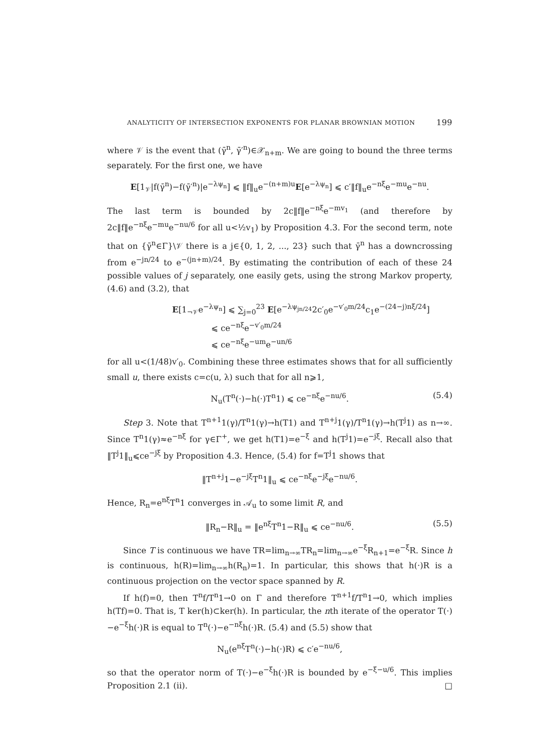ANALYTICITY OF INTERSECTION EXPONENTS FOR PLANAR BROWNIAN MOTION 199
where 𝒱 is the event that (γ̄<sup>n</sup>, γ̄′<sup>n</sup>)∈𝒳<sub>n+m</sub>. We are going to bound the three terms separately. For the first one, we have
E[1<sub>𝒱</sub>|f(γ̄<sup>n</sup>)−f(γ̄′<sup>n</sup>)|e<sup>−λψ<sub>n</sub></sup>] ⩽ ‖f‖<sub>u</sub>e<sup>−(n+m)u</sup>E[e<sup>−λψ<sub>n</sub></sup>] ⩽ c′‖f‖<sub>u</sub>e<sup>−nξ</sup>e<sup>−mu</sup>e<sup>−nu</sup>.
The last term is bounded by 2c‖f‖e<sup>−nξ</sup>e<sup>−mv<sub>1</sub></sup> (and therefore by 2c‖f‖e<sup>−nξ</sup>e<sup>−mu</sup>e<sup>−nu/6</sup> for all u<½v<sub>1</sub>) by Proposition 4.3. For the second term, note that on {γ̄<sup>n</sup>∈Γ}\𝒱 there is a j∈{0, 1, 2, ..., 23} such that γ̄<sup>n</sup> has a downcrossing from e<sup>−jn/24</sup> to e<sup>−(jn+m)/24</sup>. By estimating the contribution of each of these 24 possible values of j separately, one easily gets, using the strong Markov property, (4.6) and (3.2), that
E[1<sub>¬𝒱</sub>e<sup>−λψ<sub>n</sub></sup>] ⩽ ∑<sub>j=0</sub><sup>23</sup> E[e<sup>−λψ<sub>jn/24</sub></sup>2c′<sub>0</sub>e<sup>−v′<sub>0</sub>m/24</sup>c<sub>1</sub>e<sup>−(24−j)nξ/24</sup>]
⩽ ce<sup>−nξ</sup>e<sup>−v′<sub>0</sub>m/24</sup>
⩽ ce<sup>−nξ</sup>e<sup>−um</sup>e<sup>−un/6</sup>
for all u<(1/48)v′<sub>0</sub>. Combining these three estimates shows that for all sufficiently small u, there exists c=c(u, λ) such that for all n⩾1,
N<sub>u</sub>(T<sup>n</sup>(·)−h(·)T<sup>n</sup>1) ⩽ ce<sup>−nξ</sup>e<sup>−nu/6</sup>. (5.4)
Step 3. Note that T<sup>n+1</sup>1(γ)/T<sup>n</sup>1(γ)→h(T1) and T<sup>n+j</sup>1(γ)/T<sup>n</sup>1(γ)→h(T<sup>j</sup>1) as n→∞. Since T<sup>n</sup>1(γ)≈e<sup>−nξ</sup> for γ∈Γ<sup>+</sup>, we get h(T1)=e<sup>−ξ</sup> and h(T<sup>j</sup>1)=e<sup>−jξ</sup>. Recall also that ‖T<sup>j</sup>1‖<sub>u</sub>⩽ce<sup>−jξ</sup> by Proposition 4.3. Hence, (5.4) for f=T<sup>j</sup>1 shows that
‖T<sup>n+j</sup>1−e<sup>−jξ</sup>T<sup>n</sup>1‖<sub>u</sub> ⩽ ce<sup>−nξ</sup>e<sup>−jξ</sup>e<sup>−nu/6</sup>.
Hence, R<sub>n</sub>=e<sup>nξ</sup>T<sup>n</sup>1 converges in 𝒜<sub>u</sub> to some limit R, and
‖R<sub>n</sub>−R‖<sub>u</sub> = ‖e<sup>nξ</sup>T<sup>n</sup>1−R‖<sub>u</sub> ⩽ ce<sup>−nu/6</sup>. (5.5)
Since T is continuous we have TR=lim<sub>n→∞</sub>TR<sub>n</sub>=lim<sub>n→∞</sub>e<sup>−ξ</sup>R<sub>n+1</sub>=e<sup>−ξ</sup>R. Since h is continuous, h(R)=lim<sub>n→∞</sub>h(R<sub>n</sub>)=1. In particular, this shows that h(·)R is a continuous projection on the vector space spanned by R.
If h(f)=0, then T<sup>n</sup>f/T<sup>n</sup>1→0 on Γ and therefore T<sup>n+1</sup>f/T<sup>n</sup>1→0, which implies h(Tf)=0. That is, T ker(h)⊂ker(h). In particular, the nth iterate of the operator T(·)−e<sup>−ξ</sup>h(·)R is equal to T<sup>n</sup>(·)−e<sup>−nξ</sup>h(·)R. (5.4) and (5.5) show that
N<sub>u</sub>(e<sup>nξ</sup>T<sup>n</sup>(·)−h(·)R) ⩽ c′e<sup>−nu/6</sup>,
so that the operator norm of T(·)−e<sup>−ξ</sup>h(·)R is bounded by e<sup>−ξ−u/6</sup>. This implies Proposition 2.1 (ii). □